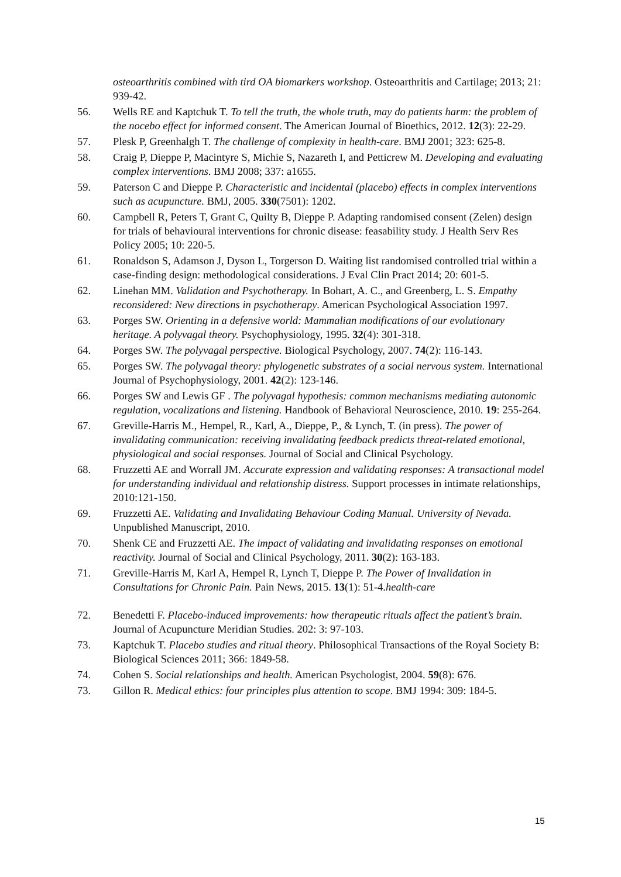osteoarthritis combined with tird OA biomarkers workshop. Osteoarthritis and Cartilage; 2013; 21: 939-42.
56. Wells RE and Kaptchuk T. To tell the truth, the whole truth, may do patients harm: the problem of the nocebo effect for informed consent. The American Journal of Bioethics, 2012. 12(3): 22-29.
57. Plesk P, Greenhalgh T. The challenge of complexity in health-care. BMJ 2001; 323: 625-8.
58. Craig P, Dieppe P, Macintyre S, Michie S, Nazareth I, and Petticrew M. Developing and evaluating complex interventions. BMJ 2008; 337: a1655.
59. Paterson C and Dieppe P. Characteristic and incidental (placebo) effects in complex interventions such as acupuncture. BMJ, 2005. 330(7501): 1202.
60. Campbell R, Peters T, Grant C, Quilty B, Dieppe P. Adapting randomised consent (Zelen) design for trials of behavioural interventions for chronic disease: feasability study. J Health Serv Res Policy 2005; 10: 220-5.
61. Ronaldson S, Adamson J, Dyson L, Torgerson D. Waiting list randomised controlled trial within a case-finding design: methodological considerations. J Eval Clin Pract 2014; 20: 601-5.
62. Linehan MM. Validation and Psychotherapy. In Bohart, A. C., and Greenberg, L. S. Empathy reconsidered: New directions in psychotherapy. American Psychological Association 1997.
63. Porges SW. Orienting in a defensive world: Mammalian modifications of our evolutionary heritage. A polyvagal theory. Psychophysiology, 1995. 32(4): 301-318.
64. Porges SW. The polyvagal perspective. Biological Psychology, 2007. 74(2): 116-143.
65. Porges SW. The polyvagal theory: phylogenetic substrates of a social nervous system. International Journal of Psychophysiology, 2001. 42(2): 123-146.
66. Porges SW and Lewis GF . The polyvagal hypothesis: common mechanisms mediating autonomic regulation, vocalizations and listening. Handbook of Behavioral Neuroscience, 2010. 19: 255-264.
67. Greville-Harris M., Hempel, R., Karl, A., Dieppe, P., & Lynch, T. (in press). The power of invalidating communication: receiving invalidating feedback predicts threat-related emotional, physiological and social responses. Journal of Social and Clinical Psychology.
68. Fruzzetti AE and Worrall JM. Accurate expression and validating responses: A transactional model for understanding individual and relationship distress. Support processes in intimate relationships, 2010:121-150.
69. Fruzzetti AE. Validating and Invalidating Behaviour Coding Manual. University of Nevada. Unpublished Manuscript, 2010.
70. Shenk CE and Fruzzetti AE. The impact of validating and invalidating responses on emotional reactivity. Journal of Social and Clinical Psychology, 2011. 30(2): 163-183.
71. Greville-Harris M, Karl A, Hempel R, Lynch T, Dieppe P. The Power of Invalidation in Consultations for Chronic Pain. Pain News, 2015. 13(1): 51-4.health-care
72. Benedetti F. Placebo-induced improvements: how therapeutic rituals affect the patient’s brain. Journal of Acupuncture Meridian Studies. 202: 3: 97-103.
73. Kaptchuk T. Placebo studies and ritual theory. Philosophical Transactions of the Royal Society B: Biological Sciences 2011; 366: 1849-58.
74. Cohen S. Social relationships and health. American Psychologist, 2004. 59(8): 676.
73. Gillon R. Medical ethics: four principles plus attention to scope. BMJ 1994: 309: 184-5.
15